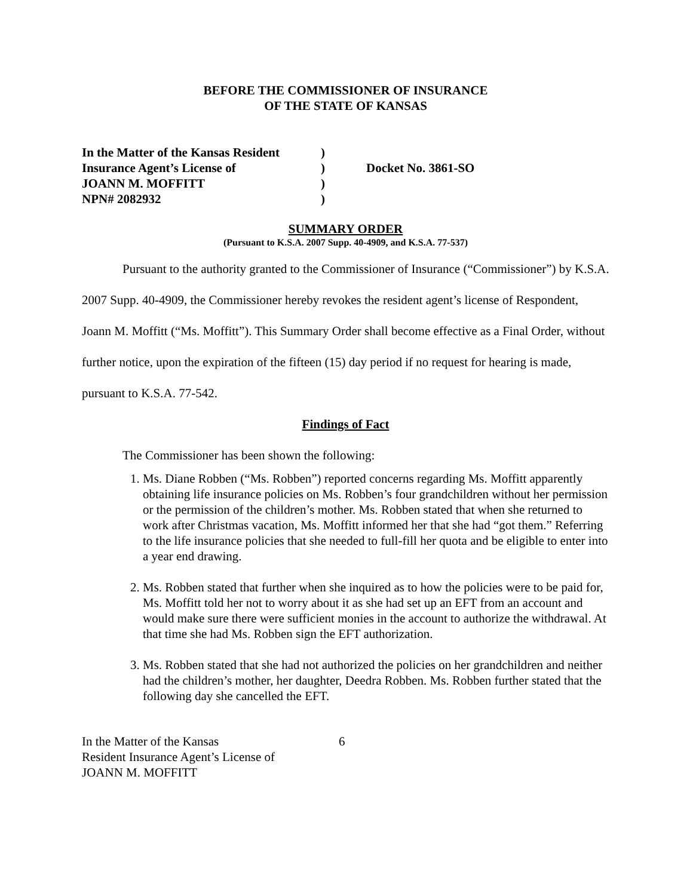BEFORE THE COMMISSIONER OF INSURANCE
OF THE STATE OF KANSAS
In the Matter of the Kansas Resident
)
Insurance Agent’s License of
)
Docket No. 3861-SO
JOANN M. MOFFITT
)
NPN# 2082932
)
SUMMARY ORDER
(Pursuant to K.S.A. 2007 Supp. 40-4909, and K.S.A. 77-537)
Pursuant to the authority granted to the Commissioner of Insurance (“Commissioner”) by K.S.A. 2007 Supp. 40-4909, the Commissioner hereby revokes the resident agent’s license of Respondent, Joann M. Moffitt (“Ms. Moffitt”). This Summary Order shall become effective as a Final Order, without further notice, upon the expiration of the fifteen (15) day period if no request for hearing is made, pursuant to K.S.A. 77-542.
Findings of Fact
The Commissioner has been shown the following:
1. Ms. Diane Robben (“Ms. Robben”) reported concerns regarding Ms. Moffitt apparently obtaining life insurance policies on Ms. Robben’s four grandchildren without her permission or the permission of the children’s mother. Ms. Robben stated that when she returned to work after Christmas vacation, Ms. Moffitt informed her that she had “got them.” Referring to the life insurance policies that she needed to full-fill her quota and be eligible to enter into a year end drawing.
2. Ms. Robben stated that further when she inquired as to how the policies were to be paid for, Ms. Moffitt told her not to worry about it as she had set up an EFT from an account and would make sure there were sufficient monies in the account to authorize the withdrawal. At that time she had Ms. Robben sign the EFT authorization.
3. Ms. Robben stated that she had not authorized the policies on her grandchildren and neither had the children’s mother, her daughter, Deedra Robben. Ms. Robben further stated that the following day she cancelled the EFT.
In the Matter of the Kansas
Resident Insurance Agent’s License of
JOANN M. MOFFITT
6